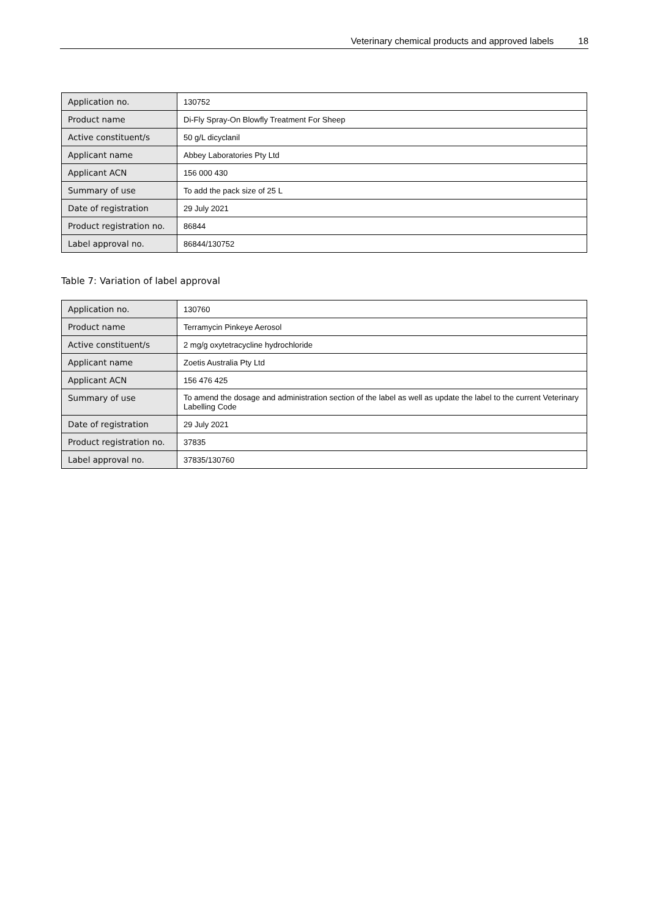Veterinary chemical products and approved labels 18
| Application no. | 130752 |
| Product name | Di-Fly Spray-On Blowfly Treatment For Sheep |
| Active constituent/s | 50 g/L dicyclanil |
| Applicant name | Abbey Laboratories Pty Ltd |
| Applicant ACN | 156 000 430 |
| Summary of use | To add the pack size of 25 L |
| Date of registration | 29 July 2021 |
| Product registration no. | 86844 |
| Label approval no. | 86844/130752 |
Table 7: Variation of label approval
| Application no. | 130760 |
| Product name | Terramycin Pinkeye Aerosol |
| Active constituent/s | 2 mg/g oxytetracycline hydrochloride |
| Applicant name | Zoetis Australia Pty Ltd |
| Applicant ACN | 156 476 425 |
| Summary of use | To amend the dosage and administration section of the label as well as update the label to the current Veterinary Labelling Code |
| Date of registration | 29 July 2021 |
| Product registration no. | 37835 |
| Label approval no. | 37835/130760 |